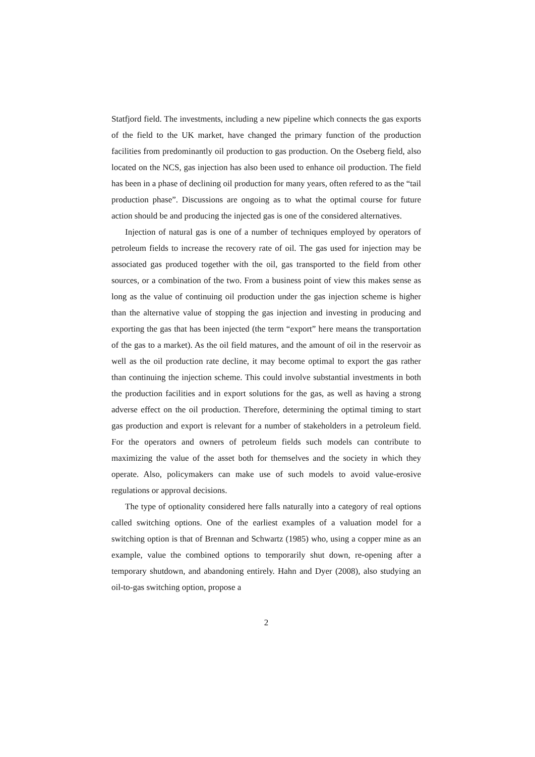Statfjord field. The investments, including a new pipeline which connects the gas exports of the field to the UK market, have changed the primary function of the production facilities from predominantly oil production to gas production. On the Oseberg field, also located on the NCS, gas injection has also been used to enhance oil production. The field has been in a phase of declining oil production for many years, often refered to as the “tail production phase”. Discussions are ongoing as to what the optimal course for future action should be and producing the injected gas is one of the considered alternatives.
Injection of natural gas is one of a number of techniques employed by operators of petroleum fields to increase the recovery rate of oil. The gas used for injection may be associated gas produced together with the oil, gas transported to the field from other sources, or a combination of the two. From a business point of view this makes sense as long as the value of continuing oil production under the gas injection scheme is higher than the alternative value of stopping the gas injection and investing in producing and exporting the gas that has been injected (the term “export” here means the transportation of the gas to a market). As the oil field matures, and the amount of oil in the reservoir as well as the oil production rate decline, it may become optimal to export the gas rather than continuing the injection scheme. This could involve substantial investments in both the production facilities and in export solutions for the gas, as well as having a strong adverse effect on the oil production. Therefore, determining the optimal timing to start gas production and export is relevant for a number of stakeholders in a petroleum field. For the operators and owners of petroleum fields such models can contribute to maximizing the value of the asset both for themselves and the society in which they operate. Also, policymakers can make use of such models to avoid value-erosive regulations or approval decisions.
The type of optionality considered here falls naturally into a category of real options called switching options. One of the earliest examples of a valuation model for a switching option is that of Brennan and Schwartz (1985) who, using a copper mine as an example, value the combined options to temporarily shut down, re-opening after a temporary shutdown, and abandoning entirely. Hahn and Dyer (2008), also studying an oil-to-gas switching option, propose a
2